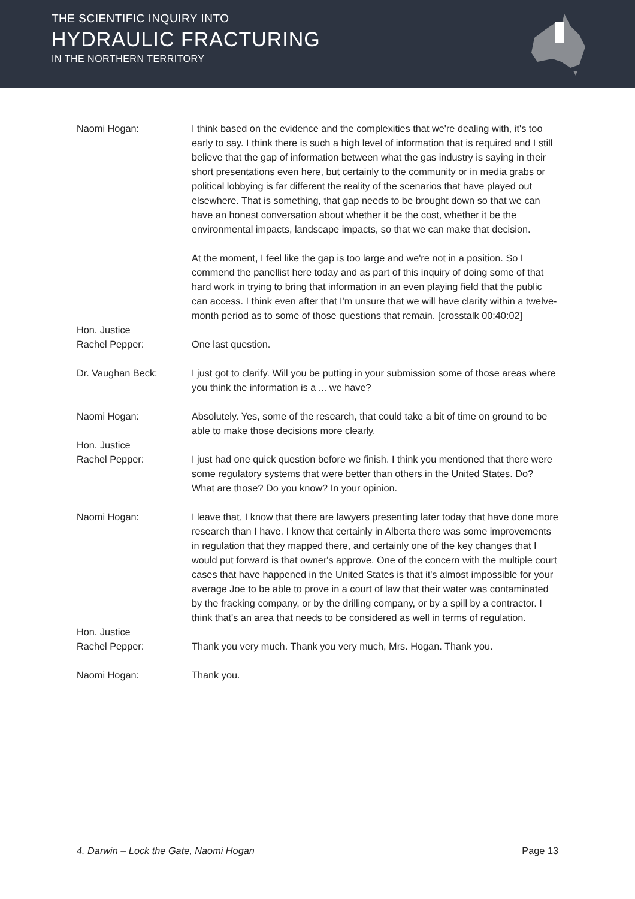THE SCIENTIFIC INQUIRY INTO
HYDRAULIC FRACTURING
IN THE NORTHERN TERRITORY
Naomi Hogan: I think based on the evidence and the complexities that we're dealing with, it's too early to say. I think there is such a high level of information that is required and I still believe that the gap of information between what the gas industry is saying in their short presentations even here, but certainly to the community or in media grabs or political lobbying is far different the reality of the scenarios that have played out elsewhere. That is something, that gap needs to be brought down so that we can have an honest conversation about whether it be the cost, whether it be the environmental impacts, landscape impacts, so that we can make that decision.
At the moment, I feel like the gap is too large and we're not in a position. So I commend the panellist here today and as part of this inquiry of doing some of that hard work in trying to bring that information in an even playing field that the public can access. I think even after that I'm unsure that we will have clarity within a twelve-month period as to some of those questions that remain. [crosstalk 00:40:02]
Hon. Justice
Rachel Pepper:
One last question.
Dr. Vaughan Beck: I just got to clarify. Will you be putting in your submission some of those areas where you think the information is a ... we have?
Naomi Hogan: Absolutely. Yes, some of the research, that could take a bit of time on ground to be able to make those decisions more clearly.
Hon. Justice
Rachel Pepper:
I just had one quick question before we finish. I think you mentioned that there were some regulatory systems that were better than others in the United States. Do? What are those? Do you know? In your opinion.
Naomi Hogan: I leave that, I know that there are lawyers presenting later today that have done more research than I have. I know that certainly in Alberta there was some improvements in regulation that they mapped there, and certainly one of the key changes that I would put forward is that owner's approve. One of the concern with the multiple court cases that have happened in the United States is that it's almost impossible for your average Joe to be able to prove in a court of law that their water was contaminated by the fracking company, or by the drilling company, or by a spill by a contractor. I think that's an area that needs to be considered as well in terms of regulation.
Hon. Justice
Rachel Pepper:
Thank you very much. Thank you very much, Mrs. Hogan. Thank you.
Naomi Hogan: Thank you.
4. Darwin – Lock the Gate, Naomi Hogan Page 13